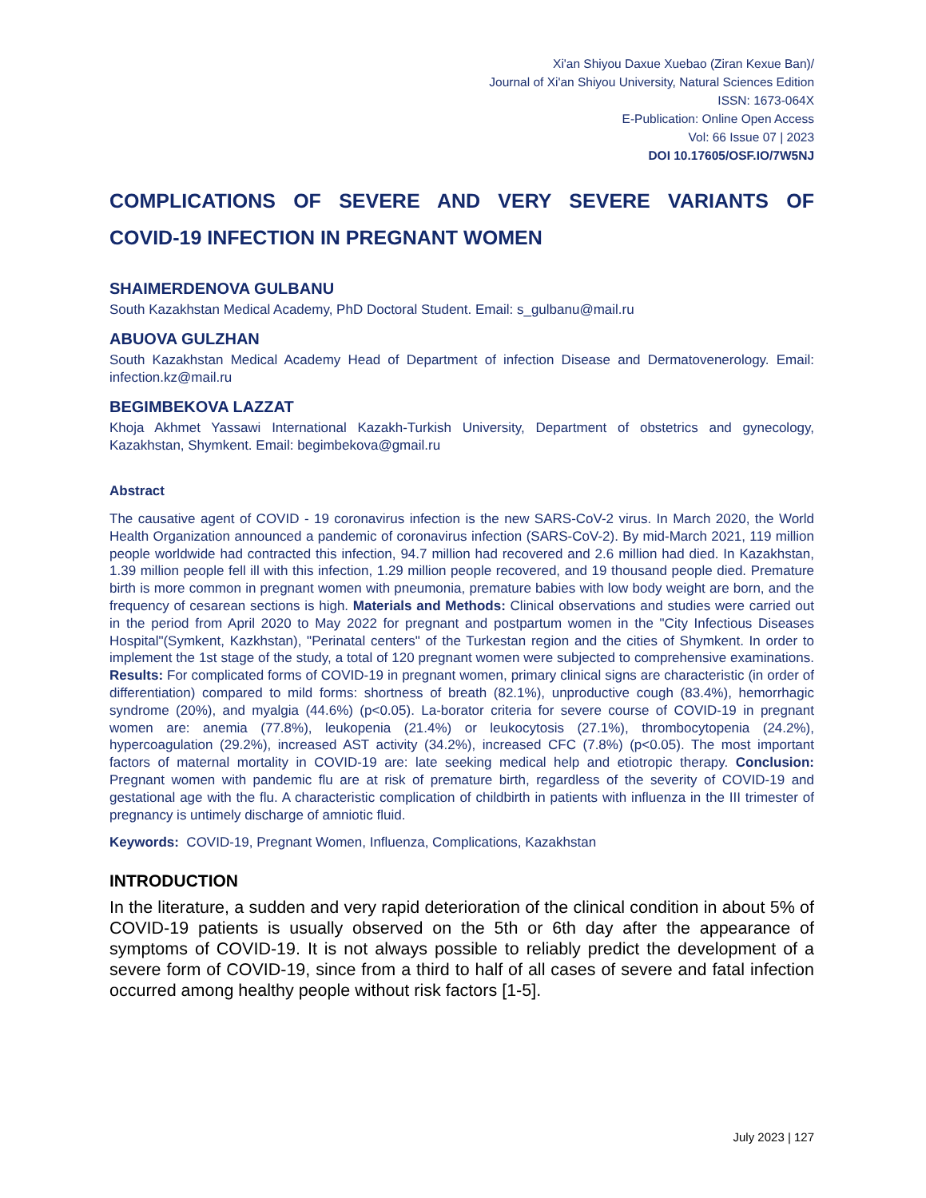Xi'an Shiyou Daxue Xuebao (Ziran Kexue Ban)/
Journal of Xi'an Shiyou University, Natural Sciences Edition
ISSN: 1673-064X
E-Publication: Online Open Access
Vol: 66 Issue 07 | 2023
DOI 10.17605/OSF.IO/7W5NJ
COMPLICATIONS OF SEVERE AND VERY SEVERE VARIANTS OF
COVID-19 INFECTION IN PREGNANT WOMEN
SHAIMERDENOVA GULBANU
South Kazakhstan Medical Academy, PhD Doctoral Student. Email: s_gulbanu@mail.ru
ABUOVA GULZHAN
South Kazakhstan Medical Academy Head of Department of infection Disease and Dermatovenerology. Email: infection.kz@mail.ru
BEGIMBEKOVA LAZZAT
Khoja Akhmet Yassawi International Kazakh-Turkish University, Department of obstetrics and gynecology, Kazakhstan, Shymkent. Email: begimbekova@gmail.ru
Abstract
The causative agent of COVID - 19 coronavirus infection is the new SARS-CoV-2 virus. In March 2020, the World Health Organization announced a pandemic of coronavirus infection (SARS-CoV-2). By mid-March 2021, 119 million people worldwide had contracted this infection, 94.7 million had recovered and 2.6 million had died. In Kazakhstan, 1.39 million people fell ill with this infection, 1.29 million people recovered, and 19 thousand people died. Premature birth is more common in pregnant women with pneumonia, premature babies with low body weight are born, and the frequency of cesarean sections is high. Materials and Methods: Clinical observations and studies were carried out in the period from April 2020 to May 2022 for pregnant and postpartum women in the "City Infectious Diseases Hospital"(Symkent, Kazkhstan), "Perinatal centers" of the Turkestan region and the cities of Shymkent. In order to implement the 1st stage of the study, a total of 120 pregnant women were subjected to comprehensive examinations. Results: For complicated forms of COVID-19 in pregnant women, primary clinical signs are characteristic (in order of differentiation) compared to mild forms: shortness of breath (82.1%), unproductive cough (83.4%), hemorrhagic syndrome (20%), and myalgia (44.6%) (p<0.05). La-borator criteria for severe course of COVID-19 in pregnant women are: anemia (77.8%), leukopenia (21.4%) or leukocytosis (27.1%), thrombocytopenia (24.2%), hypercoagulation (29.2%), increased AST activity (34.2%), increased CFC (7.8%) (p<0.05). The most important factors of maternal mortality in COVID-19 are: late seeking medical help and etiotropic therapy. Conclusion: Pregnant women with pandemic flu are at risk of premature birth, regardless of the severity of COVID-19 and gestational age with the flu. A characteristic complication of childbirth in patients with influenza in the III trimester of pregnancy is untimely discharge of amniotic fluid.
Keywords: COVID-19, Pregnant Women, Influenza, Complications, Kazakhstan
INTRODUCTION
In the literature, a sudden and very rapid deterioration of the clinical condition in about 5% of COVID-19 patients is usually observed on the 5th or 6th day after the appearance of symptoms of COVID-19. It is not always possible to reliably predict the development of a severe form of COVID-19, since from a third to half of all cases of severe and fatal infection occurred among healthy people without risk factors [1-5].
July 2023 | 127